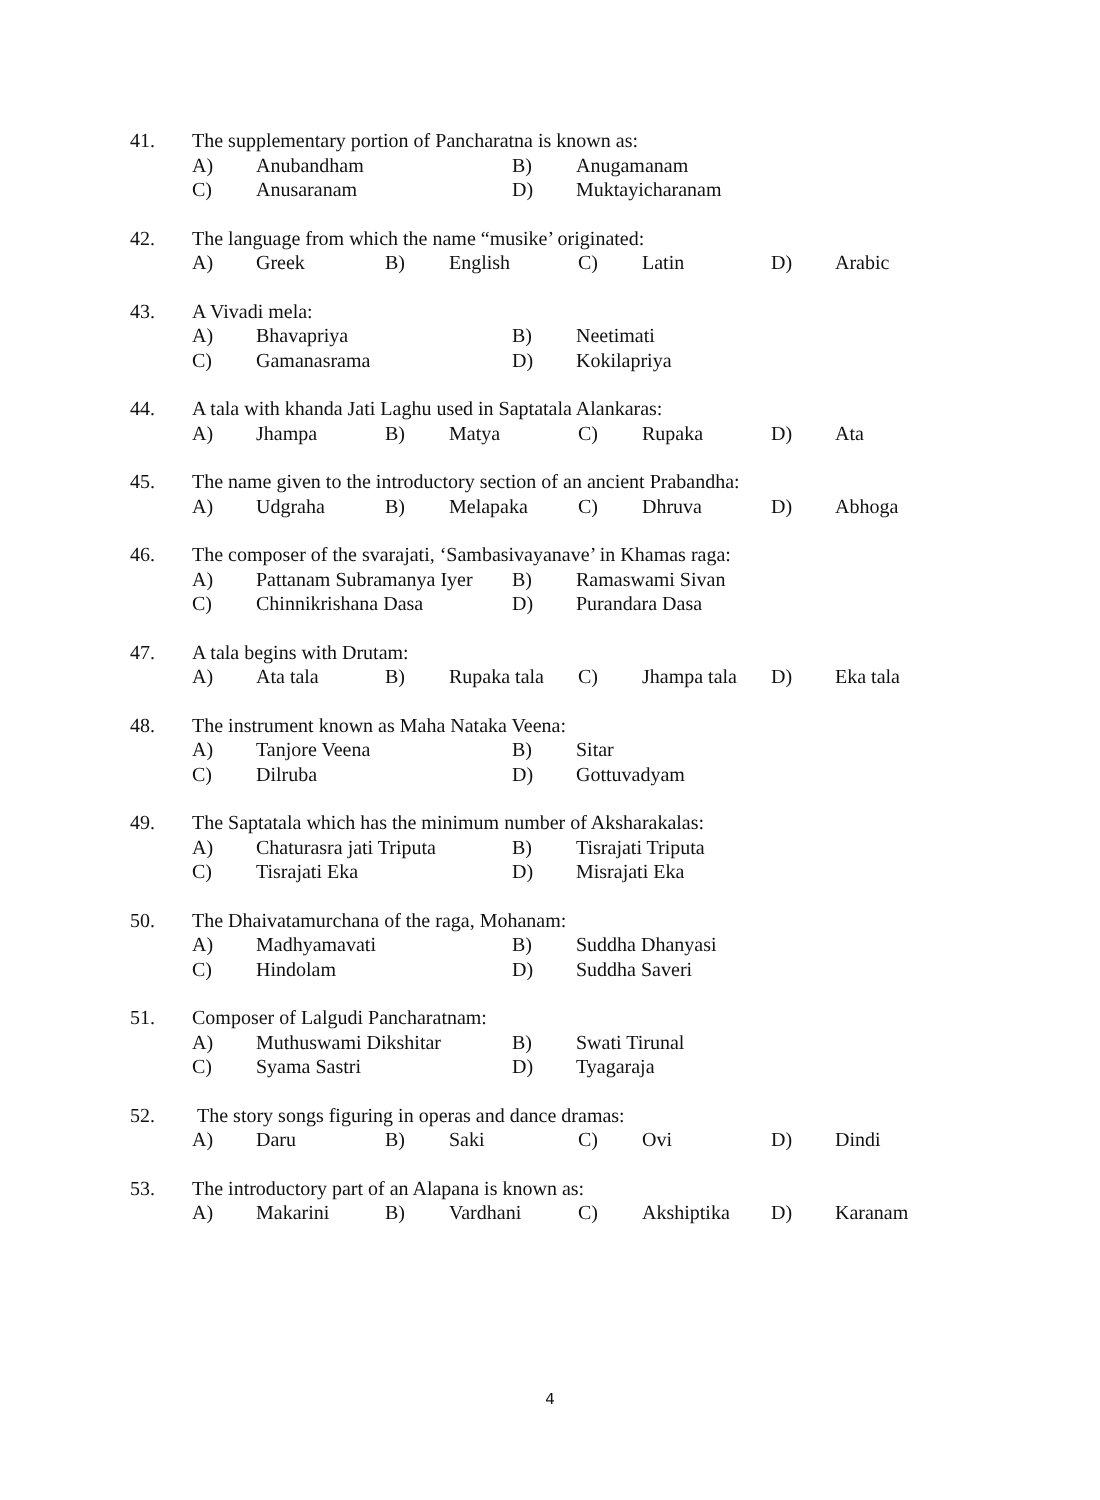41. The supplementary portion of Pancharatna is known as:
A) Anubandham B) Anugamanam
C) Anusaranam D) Muktayicharanam
42. The language from which the name “musike’ originated:
A) Greek B) English C) Latin D) Arabic
43. A Vivadi mela:
A) Bhavapriya B) Neetimati
C) Gamanasrama D) Kokilapriya
44. A tala with khanda Jati Laghu used in Saptatala Alankaras:
A) Jhampa B) Matya C) Rupaka D) Ata
45. The name given to the introductory section of an ancient Prabandha:
A) Udgraha B) Melapaka C) Dhruva D) Abhoga
46. The composer of the svarajati, ‘Sambasivayanave’ in Khamas raga:
A) Pattanam Subramanya Iyer B) Ramaswami Sivan
C) Chinnikrishana Dasa D) Purandara Dasa
47. A tala begins with Drutam:
A) Ata tala B) Rupaka tala C) Jhampa tala D) Eka tala
48. The instrument known as Maha Nataka Veena:
A) Tanjore Veena B) Sitar
C) Dilruba D) Gottuvadyam
49. The Saptatala which has the minimum number of Aksharakalas:
A) Chaturasra jati Triputa B) Tisrajati Triputa
C) Tisrajati Eka D) Misrajati Eka
50. The Dhaivatamurchana of the raga, Mohanam:
A) Madhyamavati B) Suddha Dhanyasi
C) Hindolam D) Suddha Saveri
51. Composer of Lalgudi Pancharatnam:
A) Muthuswami Dikshitar B) Swati Tirunal
C) Syama Sastri D) Tyagaraja
52. The story songs figuring in operas and dance dramas:
A) Daru B) Saki C) Ovi D) Dindi
53. The introductory part of an Alapana is known as:
A) Makarini B) Vardhani C) Akshiptika D) Karanam
4